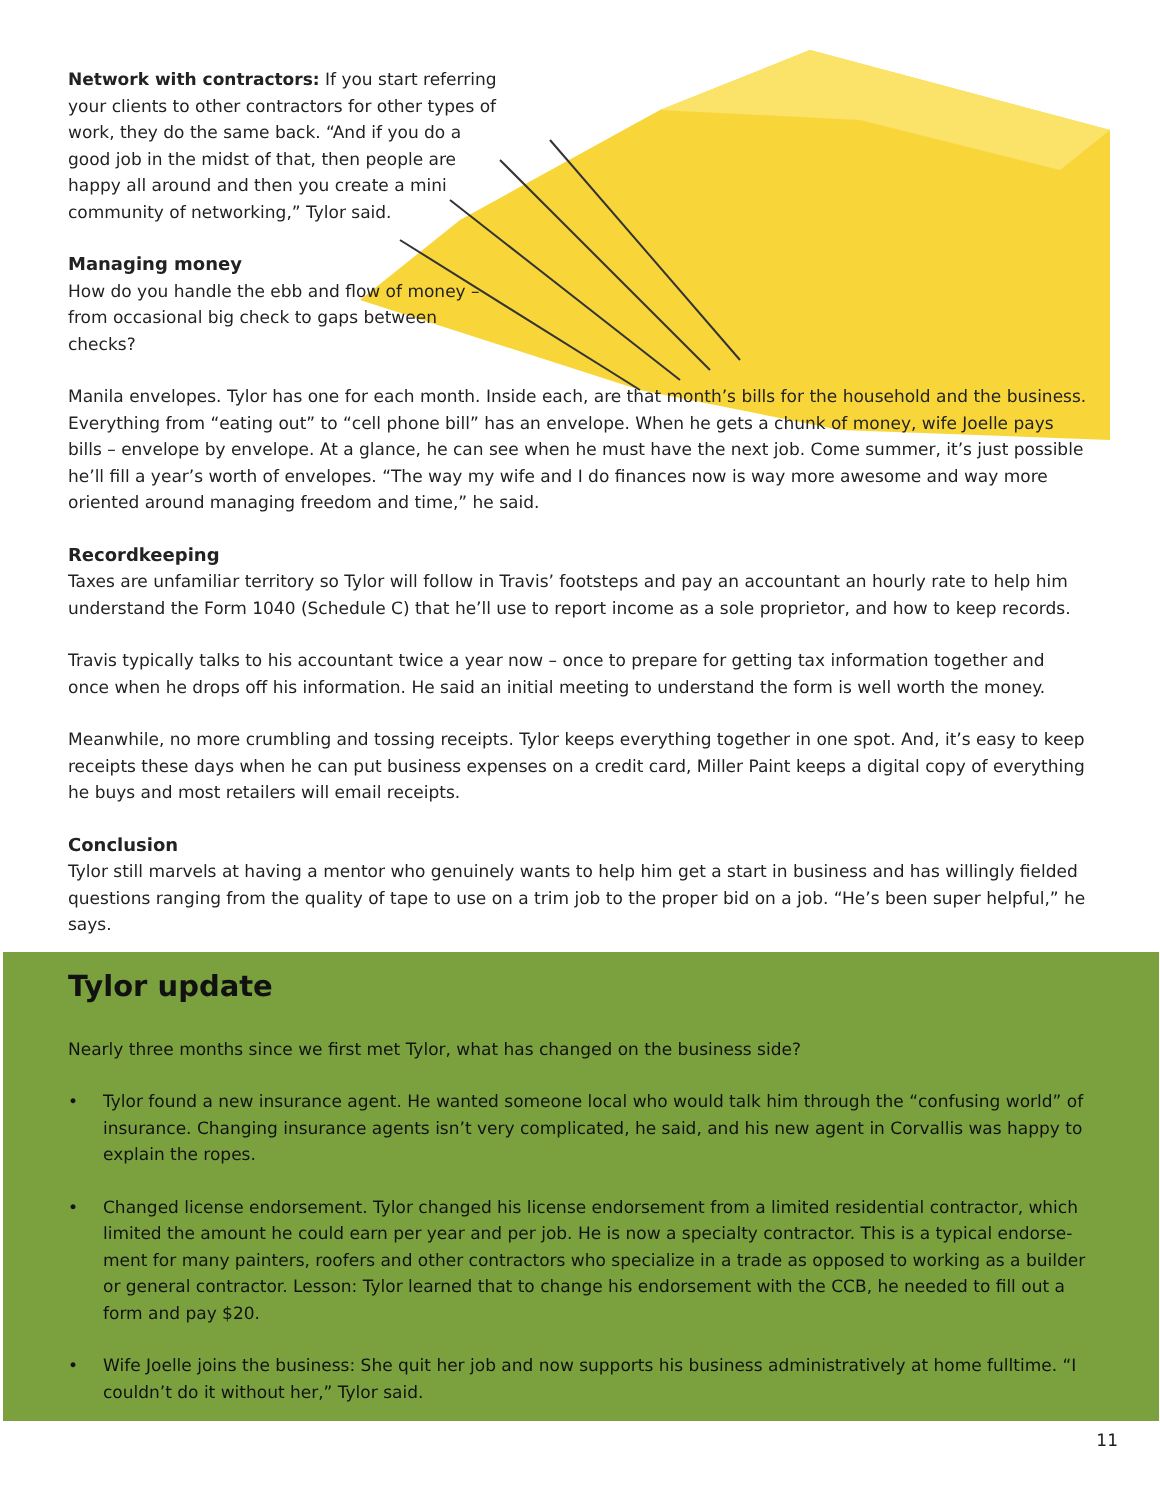Network with contractors: If you start referring your clients to other contractors for other types of work, they do the same back. “And if you do a good job in the midst of that, then people are happy all around and then you create a mini community of networking,” Tylor said.
Managing money
How do you handle the ebb and flow of money – from occasional big check to gaps between checks?
Manila envelopes. Tylor has one for each month. Inside each, are that month’s bills for the household and the business. Everything from “eating out” to “cell phone bill” has an envelope. When he gets a chunk of money, wife Joelle pays bills – envelope by envelope. At a glance, he can see when he must have the next job. Come summer, it’s just possible he’ll fill a year’s worth of envelopes. “The way my wife and I do finances now is way more awesome and way more oriented around managing freedom and time,” he said.
Recordkeeping
Taxes are unfamiliar territory so Tylor will follow in Travis’ footsteps and pay an accountant an hourly rate to help him understand the Form 1040 (Schedule C) that he’ll use to report income as a sole proprietor, and how to keep records.
Travis typically talks to his accountant twice a year now – once to prepare for getting tax information together and once when he drops off his information. He said an initial meeting to understand the form is well worth the money.
Meanwhile, no more crumbling and tossing receipts. Tylor keeps everything together in one spot. And, it’s easy to keep receipts these days when he can put business expenses on a credit card, Miller Paint keeps a digital copy of everything he buys and most retailers will email receipts.
Conclusion
Tylor still marvels at having a mentor who genuinely wants to help him get a start in business and has willingly fielded questions ranging from the quality of tape to use on a trim job to the proper bid on a job. “He’s been super helpful,” he says.
Tylor update
Nearly three months since we first met Tylor, what has changed on the business side?
• Tylor found a new insurance agent. He wanted someone local who would talk him through the “confusing world” of insurance. Changing insurance agents isn’t very complicated, he said, and his new agent in Corvallis was happy to explain the ropes.
• Changed license endorsement. Tylor changed his license endorsement from a limited residential contractor, which limited the amount he could earn per year and per job. He is now a specialty contractor. This is a typical endorse-ment for many painters, roofers and other contractors who specialize in a trade as opposed to working as a builder or general contractor. Lesson: Tylor learned that to change his endorsement with the CCB, he needed to fill out a form and pay $20.
• Wife Joelle joins the business: She quit her job and now supports his business administratively at home fulltime. “I couldn’t do it without her,” Tylor said.
11